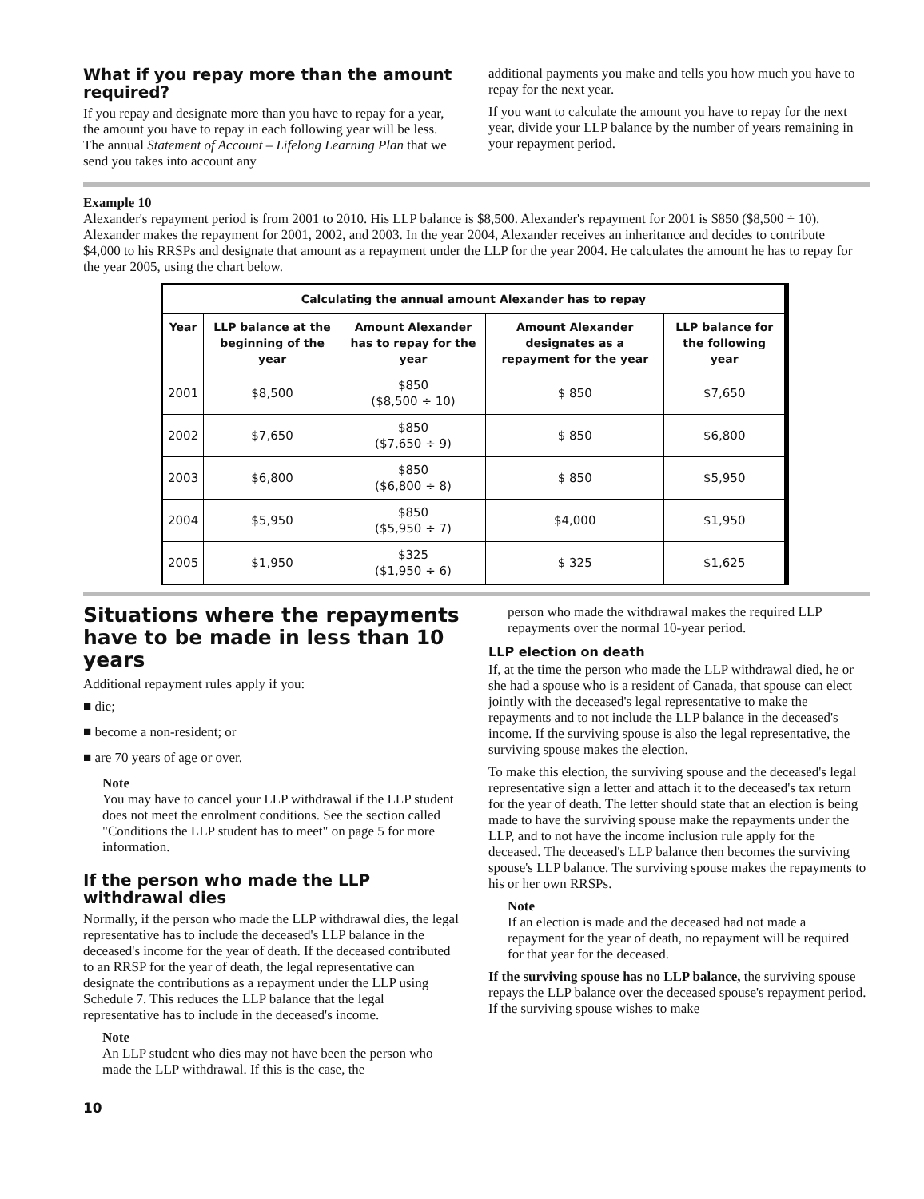What if you repay more than the amount required?
If you repay and designate more than you have to repay for a year, the amount you have to repay in each following year will be less. The annual Statement of Account – Lifelong Learning Plan that we send you takes into account any
additional payments you make and tells you how much you have to repay for the next year.
If you want to calculate the amount you have to repay for the next year, divide your LLP balance by the number of years remaining in your repayment period.
Example 10
Alexander's repayment period is from 2001 to 2010. His LLP balance is $8,500. Alexander's repayment for 2001 is $850 ($8,500 ÷ 10). Alexander makes the repayment for 2001, 2002, and 2003. In the year 2004, Alexander receives an inheritance and decides to contribute $4,000 to his RRSPs and designate that amount as a repayment under the LLP for the year 2004. He calculates the amount he has to repay for the year 2005, using the chart below.
| Calculating the annual amount Alexander has to repay | | | | |
| --- | --- | --- | --- | --- |
| Year | LLP balance at the beginning of the year | Amount Alexander has to repay for the year | Amount Alexander designates as a repayment for the year | LLP balance for the following year |
| 2001 | $8,500 | $850 ($8,500 ÷ 10) | $ 850 | $7,650 |
| 2002 | $7,650 | $850 ($7,650 ÷ 9) | $ 850 | $6,800 |
| 2003 | $6,800 | $850 ($6,800 ÷ 8) | $ 850 | $5,950 |
| 2004 | $5,950 | $850 ($5,950 ÷ 7) | $4,000 | $1,950 |
| 2005 | $1,950 | $325 ($1,950 ÷ 6) | $ 325 | $1,625 |
Situations where the repayments have to be made in less than 10 years
Additional repayment rules apply if you:
■ die;
■ become a non-resident; or
■ are 70 years of age or over.
Note
You may have to cancel your LLP withdrawal if the LLP student does not meet the enrolment conditions. See the section called "Conditions the LLP student has to meet" on page 5 for more information.
If the person who made the LLP withdrawal dies
Normally, if the person who made the LLP withdrawal dies, the legal representative has to include the deceased's LLP balance in the deceased's income for the year of death. If the deceased contributed to an RRSP for the year of death, the legal representative can designate the contributions as a repayment under the LLP using Schedule 7. This reduces the LLP balance that the legal representative has to include in the deceased's income.
Note
An LLP student who dies may not have been the person who made the LLP withdrawal. If this is the case, the
person who made the withdrawal makes the required LLP repayments over the normal 10-year period.
LLP election on death
If, at the time the person who made the LLP withdrawal died, he or she had a spouse who is a resident of Canada, that spouse can elect jointly with the deceased's legal representative to make the repayments and to not include the LLP balance in the deceased's income. If the surviving spouse is also the legal representative, the surviving spouse makes the election.
To make this election, the surviving spouse and the deceased's legal representative sign a letter and attach it to the deceased's tax return for the year of death. The letter should state that an election is being made to have the surviving spouse make the repayments under the LLP, and to not have the income inclusion rule apply for the deceased. The deceased's LLP balance then becomes the surviving spouse's LLP balance. The surviving spouse makes the repayments to his or her own RRSPs.
Note
If an election is made and the deceased had not made a repayment for the year of death, no repayment will be required for that year for the deceased.
If the surviving spouse has no LLP balance, the surviving spouse repays the LLP balance over the deceased spouse's repayment period. If the surviving spouse wishes to make
10